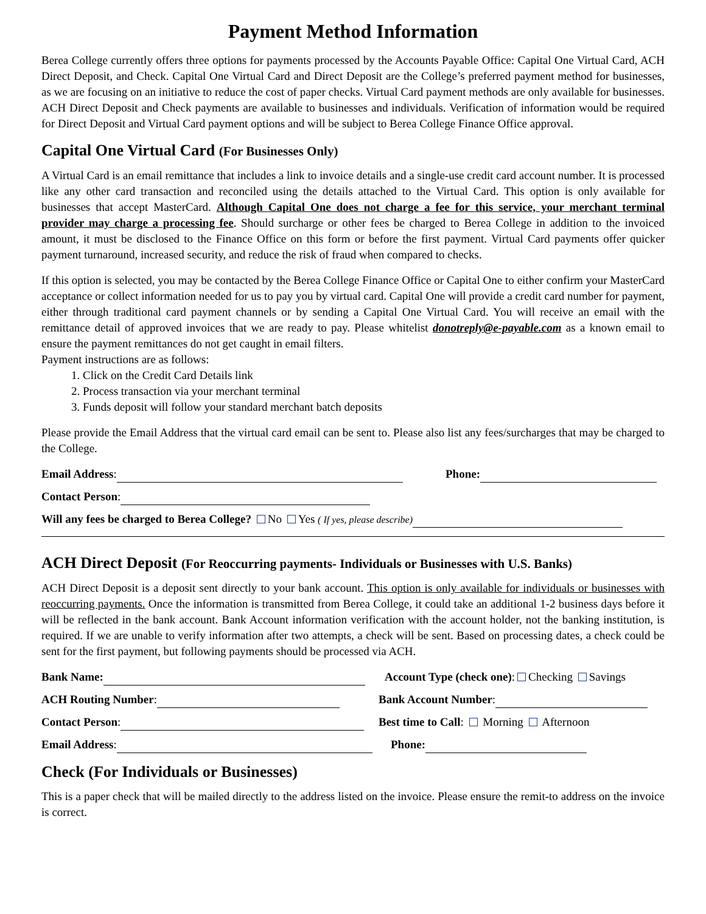Payment Method Information
Berea College currently offers three options for payments processed by the Accounts Payable Office: Capital One Virtual Card, ACH Direct Deposit, and Check. Capital One Virtual Card and Direct Deposit are the College’s preferred payment method for businesses, as we are focusing on an initiative to reduce the cost of paper checks. Virtual Card payment methods are only available for businesses. ACH Direct Deposit and Check payments are available to businesses and individuals. Verification of information would be required for Direct Deposit and Virtual Card payment options and will be subject to Berea College Finance Office approval.
Capital One Virtual Card (For Businesses Only)
A Virtual Card is an email remittance that includes a link to invoice details and a single-use credit card account number. It is processed like any other card transaction and reconciled using the details attached to the Virtual Card. This option is only available for businesses that accept MasterCard. Although Capital One does not charge a fee for this service, your merchant terminal provider may charge a processing fee. Should surcharge or other fees be charged to Berea College in addition to the invoiced amount, it must be disclosed to the Finance Office on this form or before the first payment. Virtual Card payments offer quicker payment turnaround, increased security, and reduce the risk of fraud when compared to checks.
If this option is selected, you may be contacted by the Berea College Finance Office or Capital One to either confirm your MasterCard acceptance or collect information needed for us to pay you by virtual card. Capital One will provide a credit card number for payment, either through traditional card payment channels or by sending a Capital One Virtual Card. You will receive an email with the remittance detail of approved invoices that we are ready to pay. Please whitelist donotreply@e-payable.com as a known email to ensure the payment remittances do not get caught in email filters.
Payment instructions are as follows:
1. Click on the Credit Card Details link
2. Process transaction via your merchant terminal
3. Funds deposit will follow your standard merchant batch deposits
Please provide the Email Address that the virtual card email can be sent to. Please also list any fees/surcharges that may be charged to the College.
Email Address: Phone:
Contact Person:
Will any fees be charged to Berea College? No Yes ( If yes, please describe)
ACH Direct Deposit (For Reoccurring payments- Individuals or Businesses with U.S. Banks)
ACH Direct Deposit is a deposit sent directly to your bank account. This option is only available for individuals or businesses with reoccurring payments. Once the information is transmitted from Berea College, it could take an additional 1-2 business days before it will be reflected in the bank account. Bank Account information verification with the account holder, not the banking institution, is required. If we are unable to verify information after two attempts, a check will be sent. Based on processing dates, a check could be sent for the first payment, but following payments should be processed via ACH.
Bank Name: Account Type (check one): Checking Savings
ACH Routing Number: Bank Account Number:
Contact Person: Best time to Call: Morning Afternoon
Email Address: Phone:
Check (For Individuals or Businesses)
This is a paper check that will be mailed directly to the address listed on the invoice. Please ensure the remit-to address on the invoice is correct.